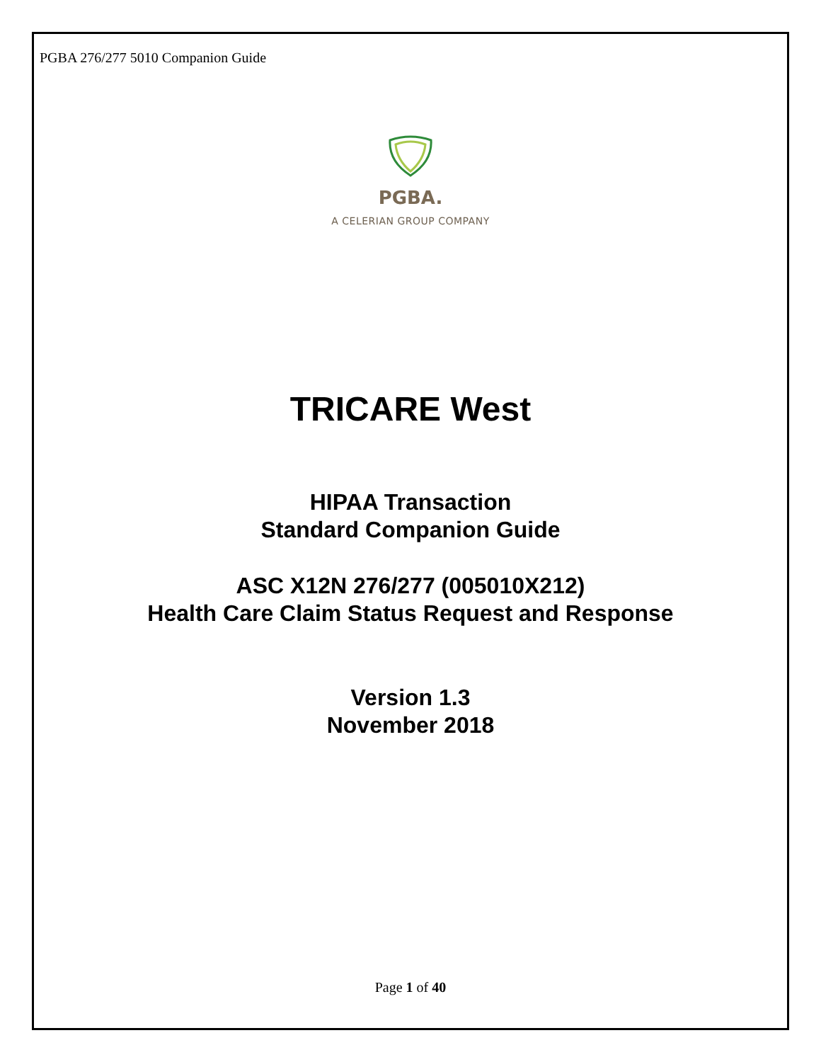PGBA 276/277 5010 Companion Guide
PGBA.
A CELERIAN GROUP COMPANY
TRICARE West
HIPAA Transaction
Standard Companion Guide
ASC X12N 276/277 (005010X212)
Health Care Claim Status Request and Response
Version 1.3
November 2018
Page 1 of 40